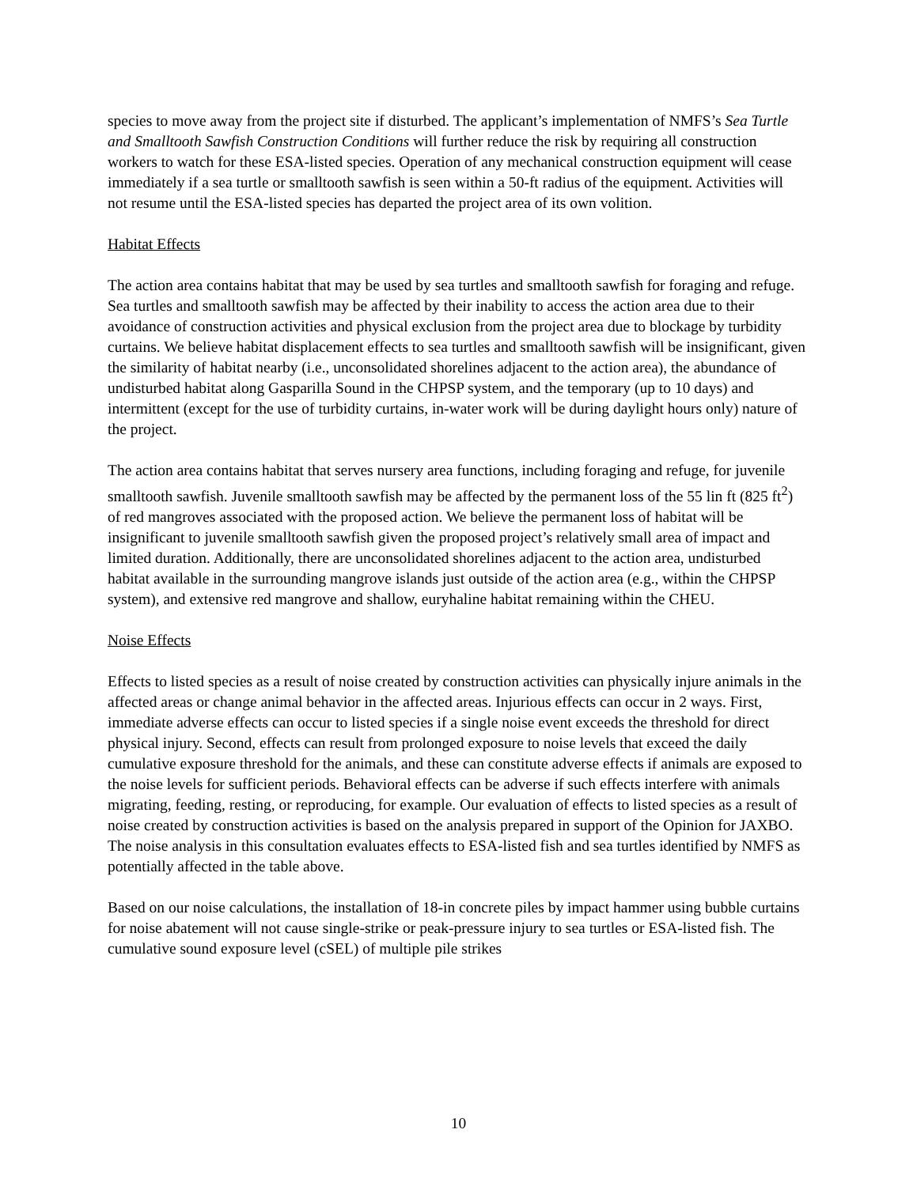species to move away from the project site if disturbed. The applicant’s implementation of NMFS’s Sea Turtle and Smalltooth Sawfish Construction Conditions will further reduce the risk by requiring all construction workers to watch for these ESA-listed species. Operation of any mechanical construction equipment will cease immediately if a sea turtle or smalltooth sawfish is seen within a 50-ft radius of the equipment. Activities will not resume until the ESA-listed species has departed the project area of its own volition.
Habitat Effects
The action area contains habitat that may be used by sea turtles and smalltooth sawfish for foraging and refuge. Sea turtles and smalltooth sawfish may be affected by their inability to access the action area due to their avoidance of construction activities and physical exclusion from the project area due to blockage by turbidity curtains. We believe habitat displacement effects to sea turtles and smalltooth sawfish will be insignificant, given the similarity of habitat nearby (i.e., unconsolidated shorelines adjacent to the action area), the abundance of undisturbed habitat along Gasparilla Sound in the CHPSP system, and the temporary (up to 10 days) and intermittent (except for the use of turbidity curtains, in-water work will be during daylight hours only) nature of the project.
The action area contains habitat that serves nursery area functions, including foraging and refuge, for juvenile smalltooth sawfish. Juvenile smalltooth sawfish may be affected by the permanent loss of the 55 lin ft (825 ft<sup>2</sup>) of red mangroves associated with the proposed action. We believe the permanent loss of habitat will be insignificant to juvenile smalltooth sawfish given the proposed project’s relatively small area of impact and limited duration. Additionally, there are unconsolidated shorelines adjacent to the action area, undisturbed habitat available in the surrounding mangrove islands just outside of the action area (e.g., within the CHPSP system), and extensive red mangrove and shallow, euryhaline habitat remaining within the CHEU.
Noise Effects
Effects to listed species as a result of noise created by construction activities can physically injure animals in the affected areas or change animal behavior in the affected areas. Injurious effects can occur in 2 ways. First, immediate adverse effects can occur to listed species if a single noise event exceeds the threshold for direct physical injury. Second, effects can result from prolonged exposure to noise levels that exceed the daily cumulative exposure threshold for the animals, and these can constitute adverse effects if animals are exposed to the noise levels for sufficient periods. Behavioral effects can be adverse if such effects interfere with animals migrating, feeding, resting, or reproducing, for example. Our evaluation of effects to listed species as a result of noise created by construction activities is based on the analysis prepared in support of the Opinion for JAXBO. The noise analysis in this consultation evaluates effects to ESA-listed fish and sea turtles identified by NMFS as potentially affected in the table above.
Based on our noise calculations, the installation of 18-in concrete piles by impact hammer using bubble curtains for noise abatement will not cause single-strike or peak-pressure injury to sea turtles or ESA-listed fish. The cumulative sound exposure level (cSEL) of multiple pile strikes
10